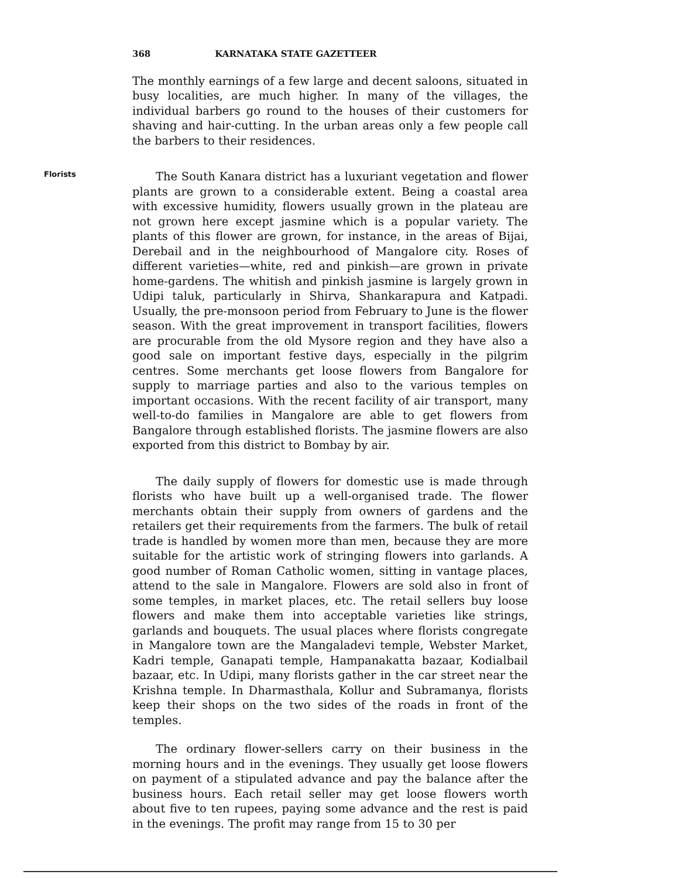368 KARNATAKA STATE GAZETTEER
The monthly earnings of a few large and decent saloons, situated in busy localities, are much higher. In many of the villages, the individual barbers go round to the houses of their customers for shaving and hair-cutting. In the urban areas only a few people call the barbers to their residences.
Florists
The South Kanara district has a luxuriant vegetation and flower plants are grown to a considerable extent. Being a coastal area with excessive humidity, flowers usually grown in the plateau are not grown here except jasmine which is a popular variety. The plants of this flower are grown, for instance, in the areas of Bijai, Derebail and in the neighbourhood of Mangalore city. Roses of different varieties—white, red and pinkish—are grown in private home-gardens. The whitish and pinkish jasmine is largely grown in Udipi taluk, particularly in Shirva, Shankarapura and Katpadi. Usually, the pre-monsoon period from February to June is the flower season. With the great improvement in transport facilities, flowers are procurable from the old Mysore region and they have also a good sale on important festive days, especially in the pilgrim centres. Some merchants get loose flowers from Bangalore for supply to marriage parties and also to the various temples on important occasions. With the recent facility of air transport, many well-to-do families in Mangalore are able to get flowers from Bangalore through established florists. The jasmine flowers are also exported from this district to Bombay by air.
The daily supply of flowers for domestic use is made through florists who have built up a well-organised trade. The flower merchants obtain their supply from owners of gardens and the retailers get their requirements from the farmers. The bulk of retail trade is handled by women more than men, because they are more suitable for the artistic work of stringing flowers into garlands. A good number of Roman Catholic women, sitting in vantage places, attend to the sale in Mangalore. Flowers are sold also in front of some temples, in market places, etc. The retail sellers buy loose flowers and make them into acceptable varieties like strings, garlands and bouquets. The usual places where florists congregate in Mangalore town are the Mangaladevi temple, Webster Market, Kadri temple, Ganapati temple, Hampanakatta bazaar, Kodialbail bazaar, etc. In Udipi, many florists gather in the car street near the Krishna temple. In Dharmasthala, Kollur and Subramanya, florists keep their shops on the two sides of the roads in front of the temples.
The ordinary flower-sellers carry on their business in the morning hours and in the evenings. They usually get loose flowers on payment of a stipulated advance and pay the balance after the business hours. Each retail seller may get loose flowers worth about five to ten rupees, paying some advance and the rest is paid in the evenings. The profit may range from 15 to 30 per